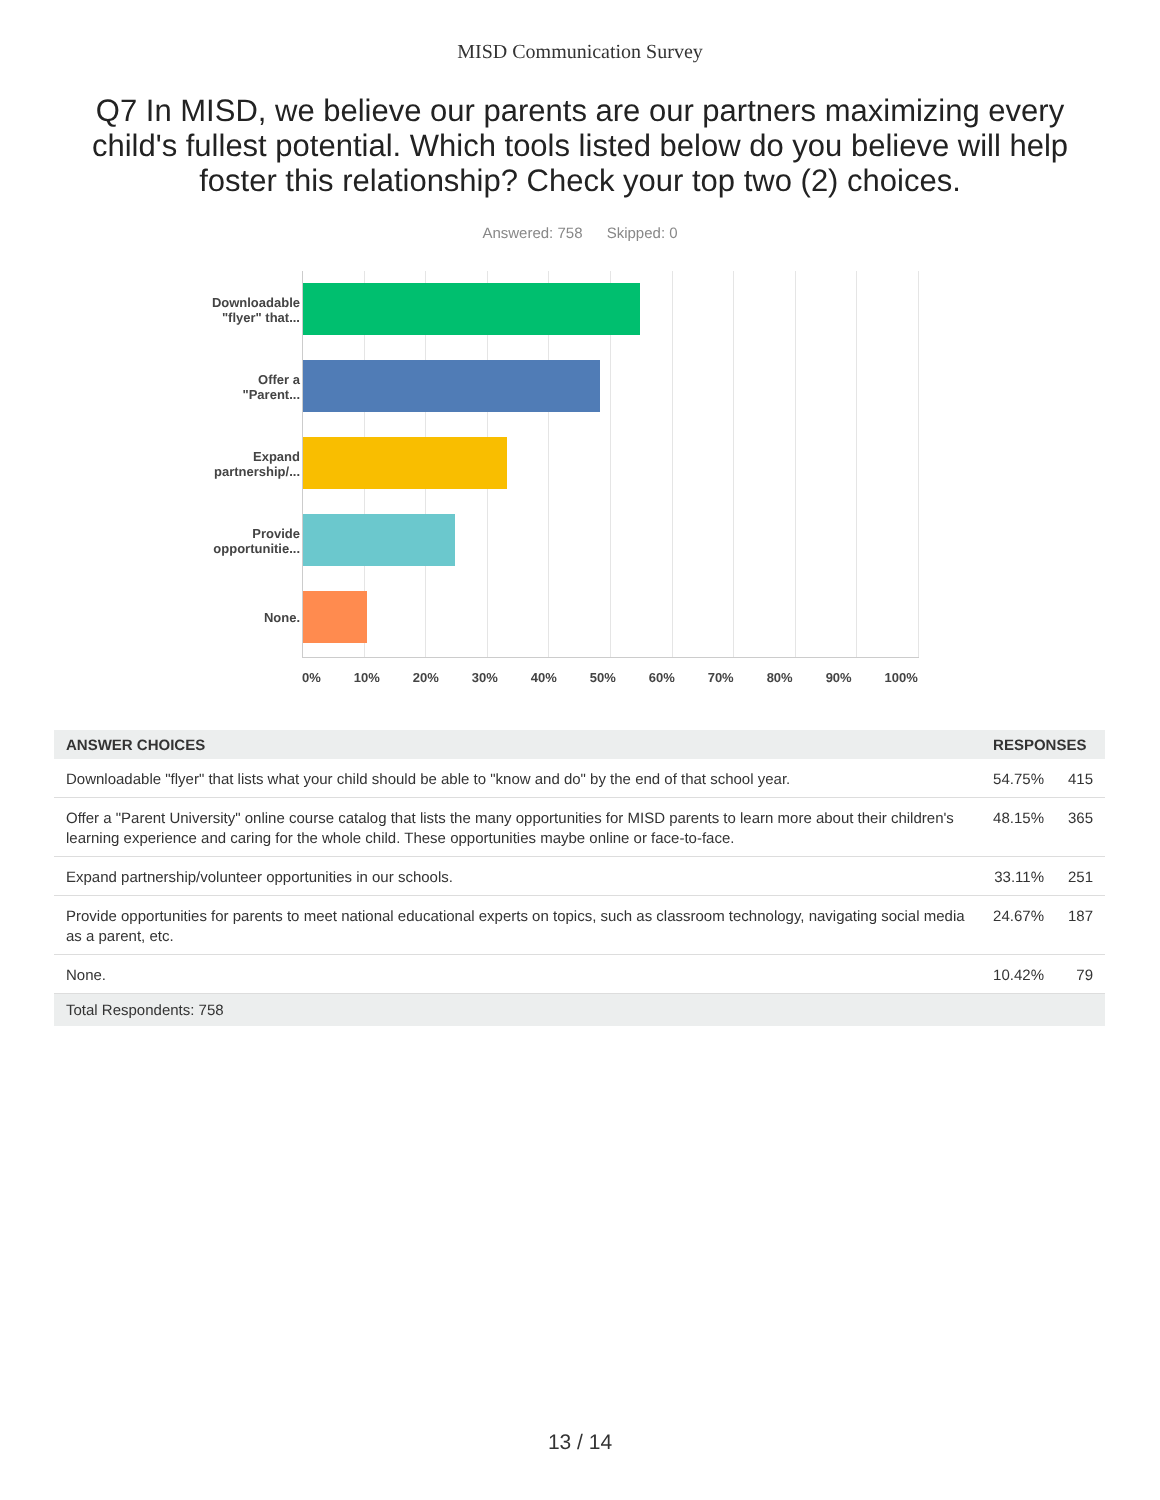MISD Communication Survey
Q7 In MISD, we believe our parents are our partners maximizing every child's fullest potential. Which tools listed below do you believe will help foster this relationship? Check your top two (2) choices.
Answered: 758 Skipped: 0
Downloadable
"flyer" that...
Offer a
"Parent...
Expand
partnership/...
Provide
opportunitie...
None.
0% 10% 20% 30% 40% 50% 60% 70% 80% 90% 100%
| ANSWER CHOICES | RESPONSES | |
| --- | --- | --- |
| Downloadable "flyer" that lists what your child should be able to "know and do" by the end of that school year. | 54.75% | 415 |
| Offer a "Parent University" online course catalog that lists the many opportunities for MISD parents to learn more about their children's learning experience and caring for the whole child. These opportunities maybe online or face-to-face. | 48.15% | 365 |
| Expand partnership/volunteer opportunities in our schools. | 33.11% | 251 |
| Provide opportunities for parents to meet national educational experts on topics, such as classroom technology, navigating social media as a parent, etc. | 24.67% | 187 |
| None. | 10.42% | 79 |
| Total Respondents: 758 | | |
13 / 14